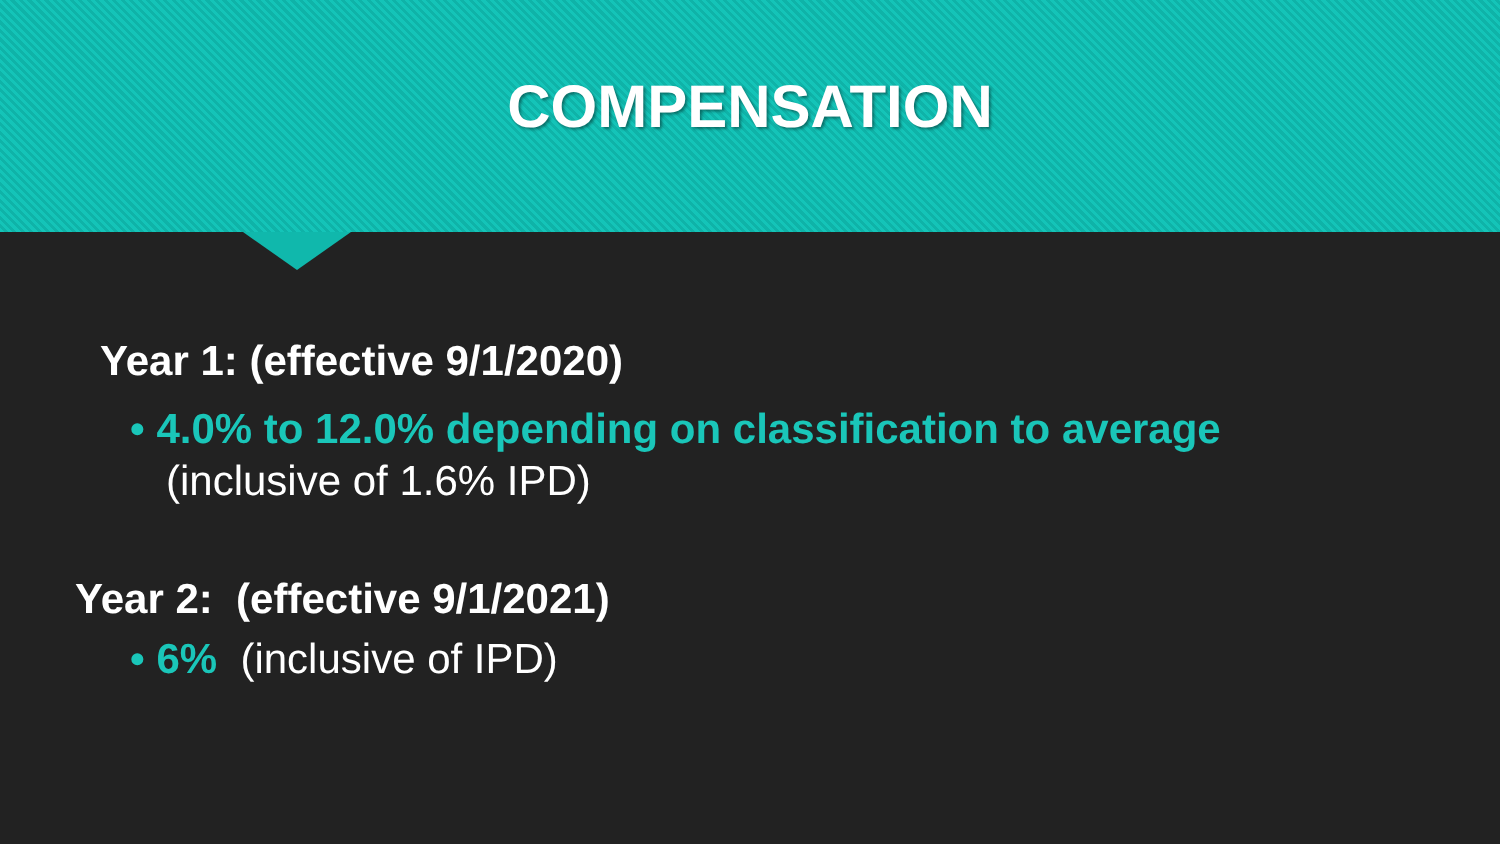COMPENSATION
Year 1: (effective 9/1/2020)
• 4.0% to 12.0% depending on classification to average
(inclusive of 1.6% IPD)
Year 2: (effective 9/1/2021)
• 6% (inclusive of IPD)